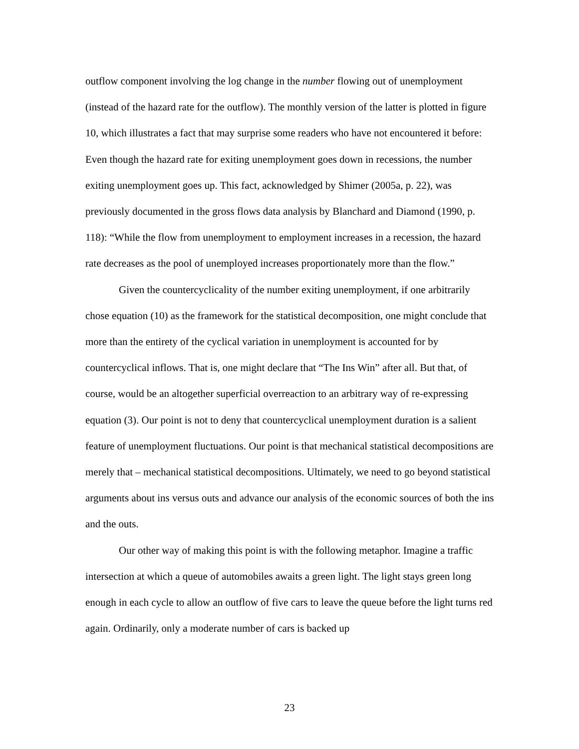outflow component involving the log change in the number flowing out of unemployment (instead of the hazard rate for the outflow). The monthly version of the latter is plotted in figure 10, which illustrates a fact that may surprise some readers who have not encountered it before: Even though the hazard rate for exiting unemployment goes down in recessions, the number exiting unemployment goes up. This fact, acknowledged by Shimer (2005a, p. 22), was previously documented in the gross flows data analysis by Blanchard and Diamond (1990, p. 118): “While the flow from unemployment to employment increases in a recession, the hazard rate decreases as the pool of unemployed increases proportionately more than the flow.”
Given the countercyclicality of the number exiting unemployment, if one arbitrarily chose equation (10) as the framework for the statistical decomposition, one might conclude that more than the entirety of the cyclical variation in unemployment is accounted for by countercyclical inflows. That is, one might declare that “The Ins Win” after all. But that, of course, would be an altogether superficial overreaction to an arbitrary way of re-expressing equation (3). Our point is not to deny that countercyclical unemployment duration is a salient feature of unemployment fluctuations. Our point is that mechanical statistical decompositions are merely that – mechanical statistical decompositions. Ultimately, we need to go beyond statistical arguments about ins versus outs and advance our analysis of the economic sources of both the ins and the outs.
Our other way of making this point is with the following metaphor. Imagine a traffic intersection at which a queue of automobiles awaits a green light. The light stays green long enough in each cycle to allow an outflow of five cars to leave the queue before the light turns red again. Ordinarily, only a moderate number of cars is backed up
23